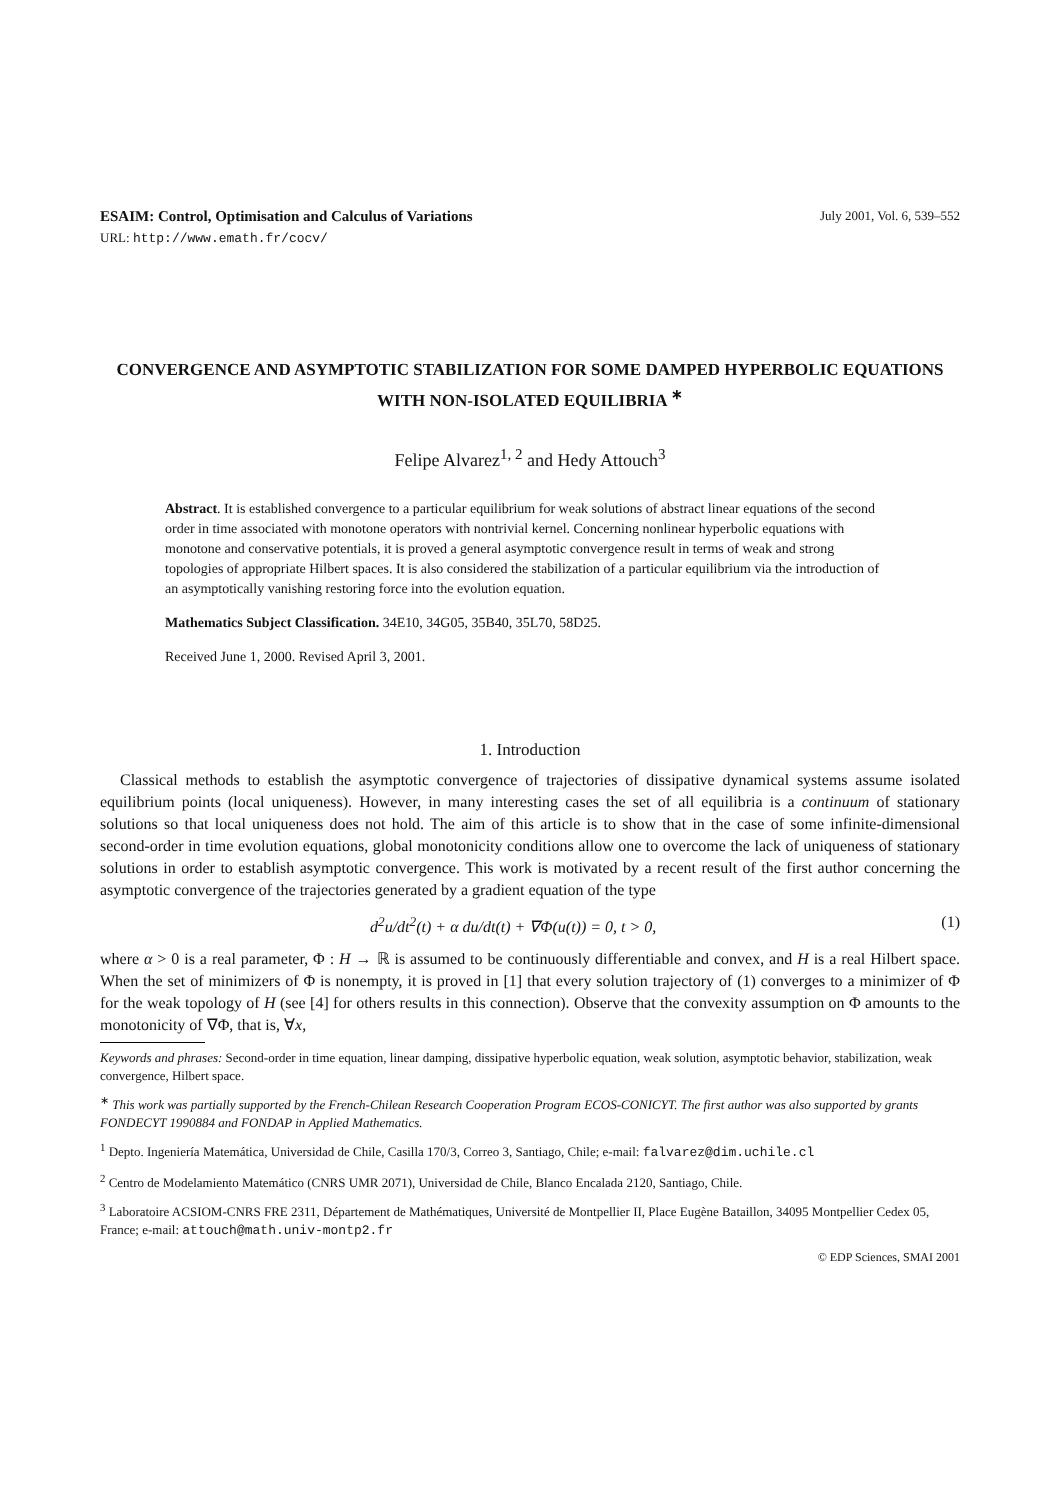ESAIM: Control, Optimisation and Calculus of Variations July 2001, Vol. 6, 539–552
URL: http://www.emath.fr/cocv/
CONVERGENCE AND ASYMPTOTIC STABILIZATION FOR SOME DAMPED HYPERBOLIC EQUATIONS WITH NON-ISOLATED EQUILIBRIA <sup>∗</sup>
Felipe Alvarez<sup>1, 2</sup> and Hedy Attouch<sup>3</sup>
Abstract. It is established convergence to a particular equilibrium for weak solutions of abstract linear equations of the second order in time associated with monotone operators with nontrivial kernel. Concerning nonlinear hyperbolic equations with monotone and conservative potentials, it is proved a general asymptotic convergence result in terms of weak and strong topologies of appropriate Hilbert spaces. It is also considered the stabilization of a particular equilibrium via the introduction of an asymptotically vanishing restoring force into the evolution equation.
Mathematics Subject Classification. 34E10, 34G05, 35B40, 35L70, 58D25.
Received June 1, 2000. Revised April 3, 2001.
1. Introduction
Classical methods to establish the asymptotic convergence of trajectories of dissipative dynamical systems assume isolated equilibrium points (local uniqueness). However, in many interesting cases the set of all equilibria is a continuum of stationary solutions so that local uniqueness does not hold. The aim of this article is to show that in the case of some infinite-dimensional second-order in time evolution equations, global monotonicity conditions allow one to overcome the lack of uniqueness of stationary solutions in order to establish asymptotic convergence. This work is motivated by a recent result of the first author concerning the asymptotic convergence of the trajectories generated by a gradient equation of the type
d<sup>2</sup>u/dt<sup>2</sup>(t) + α du/dt(t) + ∇Φ(u(t)) = 0, t > 0, (1)
where α > 0 is a real parameter, Φ : H → ℝ is assumed to be continuously differentiable and convex, and H is a real Hilbert space. When the set of minimizers of Φ is nonempty, it is proved in [1] that every solution trajectory of (1) converges to a minimizer of Φ for the weak topology of H (see [4] for others results in this connection). Observe that the convexity assumption on Φ amounts to the monotonicity of ∇Φ, that is, ∀x,
Keywords and phrases: Second-order in time equation, linear damping, dissipative hyperbolic equation, weak solution, asymptotic behavior, stabilization, weak convergence, Hilbert space.
<sup>∗</sup> This work was partially supported by the French-Chilean Research Cooperation Program ECOS-CONICYT. The first author was also supported by grants FONDECYT 1990884 and FONDAP in Applied Mathematics.
<sup>1</sup> Depto. Ingeniería Matemática, Universidad de Chile, Casilla 170/3, Correo 3, Santiago, Chile; e-mail: falvarez@dim.uchile.cl
<sup>2</sup> Centro de Modelamiento Matemático (CNRS UMR 2071), Universidad de Chile, Blanco Encalada 2120, Santiago, Chile.
<sup>3</sup> Laboratoire ACSIOM-CNRS FRE 2311, Département de Mathématiques, Université de Montpellier II, Place Eugène Bataillon, 34095 Montpellier Cedex 05, France; e-mail: attouch@math.univ-montp2.fr
© EDP Sciences, SMAI 2001